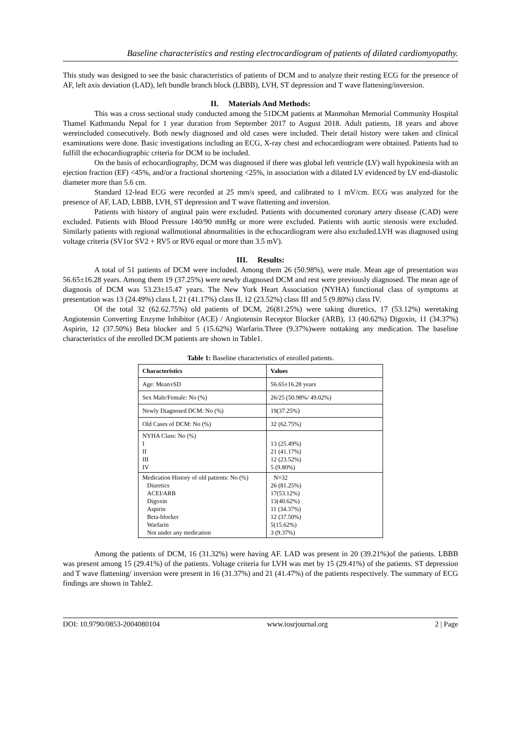Baseline characteristics and resting electrocardiogram of patients of dilated cardiomyopathy.
This study was designed to see the basic characteristics of patients of DCM and to analyze their resting ECG for the presence of AF, left axis deviation (LAD), left bundle branch block (LBBB), LVH, ST depression and T wave flattening/inversion.
II. Materials And Methods:
This was a cross sectional study conducted among the 51DCM patients at Manmohan Memorial Community Hospital Thamel Kathmandu Nepal for 1 year duration from September 2017 to August 2018. Adult patients, 18 years and above wereincluded consecutively. Both newly diagnosed and old cases were included. Their detail history were taken and clinical examinations were done. Basic investigations including an ECG, X-ray chest and echocardiogram were obtained. Patients had to fulfill the echocardiographic criteria for DCM to be included.
On the basis of echocardiography, DCM was diagnosed if there was global left ventricle (LV) wall hypokinesia with an ejection fraction (EF) <45%, and/or a fractional shortening <25%, in association with a dilated LV evidenced by LV end-diastolic diameter more than 5.6 cm.
Standard 12-lead ECG were recorded at 25 mm/s speed, and calibrated to 1 mV/cm. ECG was analyzed for the presence of AF, LAD, LBBB, LVH, ST depression and T wave flattening and inversion.
Patients with history of anginal pain were excluded. Patients with documented coronary artery disease (CAD) were excluded. Patients with Blood Pressure 140/90 mmHg or more were excluded. Patients with aortic stenosis were excluded. Similarly patients with regional wallmotional abnormalities in the echocardiogram were also excluded.LVH was diagnosed using voltage criteria (SV1or SV2 + RV5 or RV6 equal or more than 3.5 mV).
III. Results:
A total of 51 patients of DCM were included. Among them 26 (50.98%), were male. Mean age of presentation was 56.65±16.28 years. Among them 19 (37.25%) were newly diagnosed DCM and rest were previously diagnosed. The mean age of diagnosis of DCM was 53.23±15.47 years. The New York Heart Association (NYHA) functional class of symptoms at presentation was 13 (24.49%) class I, 21 (41.17%) class II, 12 (23.52%) class III and 5 (9.80%) class IV.
Of the total 32 (62.62.75%) old patients of DCM, 26(81.25%) were taking diuretics, 17 (53.12%) weretaking Angiotensin Converting Enzyme Inhibitor (ACE) / Angiotensin Receptor Blocker (ARB), 13 (40.62%) Digoxin, 11 (34.37%) Aspirin, 12 (37.50%) Beta blocker and 5 (15.62%) Warfarin.Three (9.37%)were nottaking any medication. The baseline characteristics of the enrolled DCM patients are shown in Table1.
Table 1: Baseline characteristics of enrolled patients.
| Characteristics | Values |
| --- | --- |
| Age: Mean±SD | 56.65±16.28 years |
| Sex Male/Female: No (%) | 26/25 (50.98%/ 49.02%) |
| Newly Diagnosed DCM: No (%) | 19(37.25%) |
| Old Cases of DCM: No (%) | 32 (62.75%) |
| NYHA Class: No (%) I II III IV | 13 (25.49%) 21 (41.17%) 12 (23.52%) 5 (9.80%) |
| Medication History of old patients: No (%) Diuretics ACEI/ARB Digoxin Aspirin Beta-blocker Warfarin Not under any medication | N=32 26 (81.25%) 17(53.12%) 13(40.62%) 11 (34.37%) 12 (37.50%) 5(15.62%) 3 (9.37%) |
Among the patients of DCM, 16 (31.32%) were having AF. LAD was present in 20 (39.21%)of the patients. LBBB was present among 15 (29.41%) of the patients. Voltage criteria for LVH was met by 15 (29.41%) of the patients. ST depression and T wave flattening/ inversion were present in 16 (31.37%) and 21 (41.47%) of the patients respectively. The summary of ECG findings are shown in Table2.
DOI: 10.9790/0853-2004080104 www.iosrjournal.org 2 | Page